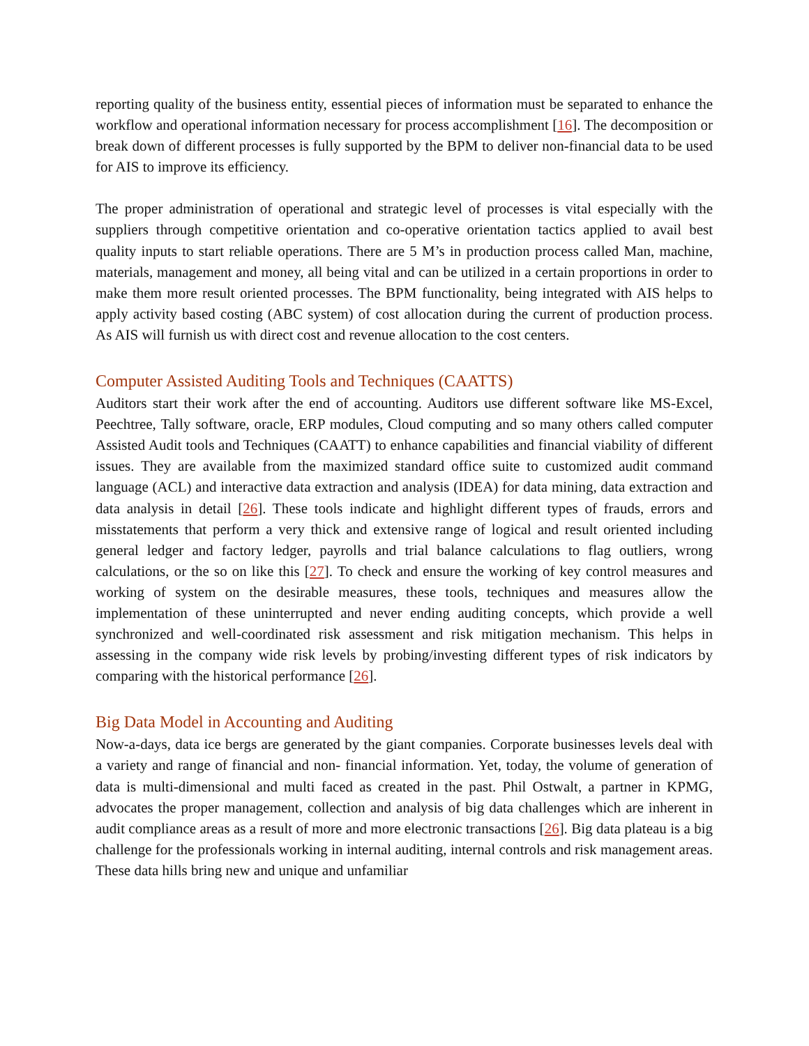reporting quality of the business entity, essential pieces of information must be separated to enhance the workflow and operational information necessary for process accomplishment [16]. The decomposition or break down of different processes is fully supported by the BPM to deliver non-financial data to be used for AIS to improve its efficiency.
The proper administration of operational and strategic level of processes is vital especially with the suppliers through competitive orientation and co-operative orientation tactics applied to avail best quality inputs to start reliable operations. There are 5 M’s in production process called Man, machine, materials, management and money, all being vital and can be utilized in a certain proportions in order to make them more result oriented processes. The BPM functionality, being integrated with AIS helps to apply activity based costing (ABC system) of cost allocation during the current of production process. As AIS will furnish us with direct cost and revenue allocation to the cost centers.
Computer Assisted Auditing Tools and Techniques (CAATTS)
Auditors start their work after the end of accounting. Auditors use different software like MS-Excel, Peechtree, Tally software, oracle, ERP modules, Cloud computing and so many others called computer Assisted Audit tools and Techniques (CAATT) to enhance capabilities and financial viability of different issues. They are available from the maximized standard office suite to customized audit command language (ACL) and interactive data extraction and analysis (IDEA) for data mining, data extraction and data analysis in detail [26]. These tools indicate and highlight different types of frauds, errors and misstatements that perform a very thick and extensive range of logical and result oriented including general ledger and factory ledger, payrolls and trial balance calculations to flag outliers, wrong calculations, or the so on like this [27]. To check and ensure the working of key control measures and working of system on the desirable measures, these tools, techniques and measures allow the implementation of these uninterrupted and never ending auditing concepts, which provide a well synchronized and well-coordinated risk assessment and risk mitigation mechanism. This helps in assessing in the company wide risk levels by probing/investing different types of risk indicators by comparing with the historical performance [26].
Big Data Model in Accounting and Auditing
Now-a-days, data ice bergs are generated by the giant companies. Corporate businesses levels deal with a variety and range of financial and non- financial information. Yet, today, the volume of generation of data is multi-dimensional and multi faced as created in the past. Phil Ostwalt, a partner in KPMG, advocates the proper management, collection and analysis of big data challenges which are inherent in audit compliance areas as a result of more and more electronic transactions [26]. Big data plateau is a big challenge for the professionals working in internal auditing, internal controls and risk management areas. These data hills bring new and unique and unfamiliar